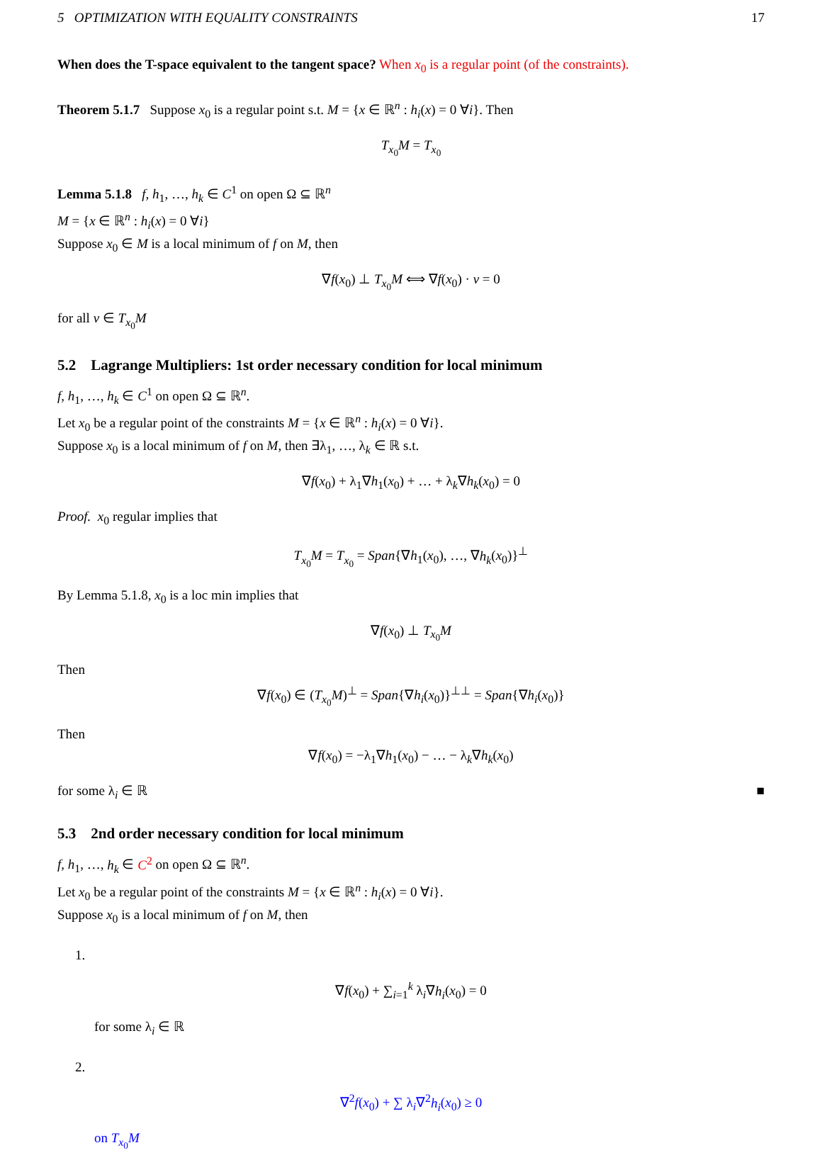5 OPTIMIZATION WITH EQUALITY CONSTRAINTS 17
When does the T-space equivalent to the tangent space? When x<sub>0</sub> is a regular point (of the constraints).
Theorem 5.1.7 Suppose x<sub>0</sub> is a regular point s.t. M = {x ∈ ℝ<sup>n</sup> : h<sub>i</sub>(x) = 0 ∀i}. Then
T<sub>x<sub>0</sub></sub>M = T<sub>x<sub>0</sub></sub>
Lemma 5.1.8 f, h<sub>1</sub>, …, h<sub>k</sub> ∈ C<sup>1</sup> on open Ω ⊆ ℝ<sup>n</sup>
M = {x ∈ ℝ<sup>n</sup> : h<sub>i</sub>(x) = 0 ∀i}
Suppose x<sub>0</sub> ∈ M is a local minimum of f on M, then
∇f(x<sub>0</sub>) ⊥ T<sub>x<sub>0</sub></sub>M ⟺ ∇f(x<sub>0</sub>) · v = 0
for all v ∈ T<sub>x<sub>0</sub></sub>M
5.2 Lagrange Multipliers: 1st order necessary condition for local minimum
f, h<sub>1</sub>, …, h<sub>k</sub> ∈ C<sup>1</sup> on open Ω ⊆ ℝ<sup>n</sup>.
Let x<sub>0</sub> be a regular point of the constraints M = {x ∈ ℝ<sup>n</sup> : h<sub>i</sub>(x) = 0 ∀i}.
Suppose x<sub>0</sub> is a local minimum of f on M, then ∃λ<sub>1</sub>, …, λ<sub>k</sub> ∈ ℝ s.t.
∇f(x<sub>0</sub>) + λ<sub>1</sub>∇h<sub>1</sub>(x<sub>0</sub>) + … + λ<sub>k</sub>∇h<sub>k</sub>(x<sub>0</sub>) = 0
Proof. x<sub>0</sub> regular implies that
T<sub>x<sub>0</sub></sub>M = T<sub>x<sub>0</sub></sub> = Span{∇h<sub>1</sub>(x<sub>0</sub>), …, ∇h<sub>k</sub>(x<sub>0</sub>)}<sup>⊥</sup>
By Lemma 5.1.8, x<sub>0</sub> is a loc min implies that
∇f(x<sub>0</sub>) ⊥ T<sub>x<sub>0</sub></sub>M
Then
∇f(x<sub>0</sub>) ∈ (T<sub>x<sub>0</sub></sub>M)<sup>⊥</sup> = Span{∇h<sub>i</sub>(x<sub>0</sub>)}<sup>⊥⊥</sup> = Span{∇h<sub>i</sub>(x<sub>0</sub>)}
Then
∇f(x<sub>0</sub>) = −λ<sub>1</sub>∇h<sub>1</sub>(x<sub>0</sub>) − … − λ<sub>k</sub>∇h<sub>k</sub>(x<sub>0</sub>)
for some λ<sub>i</sub> ∈ ℝ ■
5.3 2nd order necessary condition for local minimum
f, h<sub>1</sub>, …, h<sub>k</sub> ∈ C<sup>2</sup> on open Ω ⊆ ℝ<sup>n</sup>.
Let x<sub>0</sub> be a regular point of the constraints M = {x ∈ ℝ<sup>n</sup> : h<sub>i</sub>(x) = 0 ∀i}.
Suppose x<sub>0</sub> is a local minimum of f on M, then
1.
∇f(x<sub>0</sub>) + ∑<sub>i=1</sub><sup>k</sup> λ<sub>i</sub>∇h<sub>i</sub>(x<sub>0</sub>) = 0
for some λ<sub>i</sub> ∈ ℝ
2.
∇<sup>2</sup>f(x<sub>0</sub>) + ∑ λ<sub>i</sub>∇<sup>2</sup>h<sub>i</sub>(x<sub>0</sub>) ≥ 0
on T<sub>x<sub>0</sub></sub>M